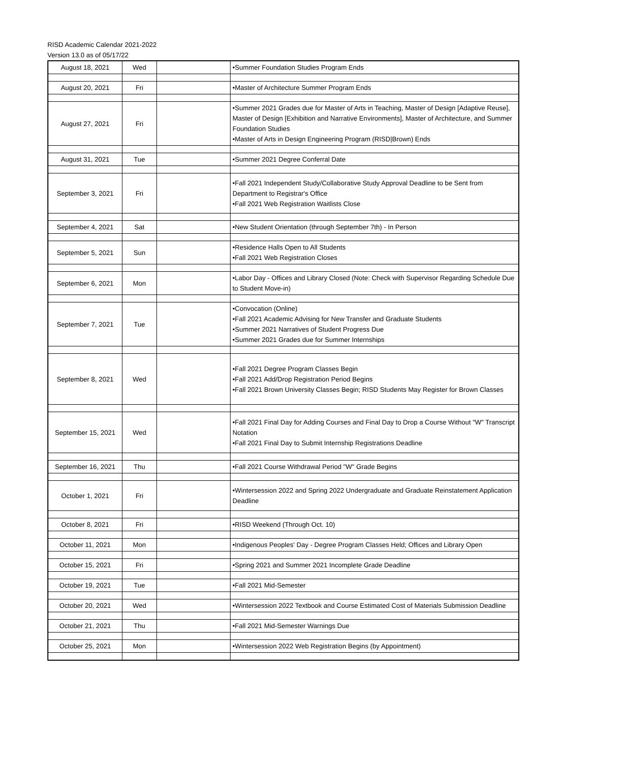RISD Academic Calendar 2021-2022
Version 13.0 as of 05/17/22
| August 18, 2021 | Wed | | •Summer Foundation Studies Program Ends |
| August 20, 2021 | Fri | | •Master of Architecture Summer Program Ends |
| August 27, 2021 | Fri | | •Summer 2021 Grades due for Master of Arts in Teaching, Master of Design [Adaptive Reuse], Master of Design [Exhibition and Narrative Environments], Master of Architecture, and Summer Foundation Studies •Master of Arts in Design Engineering Program (RISD/Brown) Ends |
| August 31, 2021 | Tue | | •Summer 2021 Degree Conferral Date |
| September 3, 2021 | Fri | | •Fall 2021 Independent Study/Collaborative Study Approval Deadline to be Sent from Department to Registrar's Office •Fall 2021 Web Registration Waitlists Close |
| September 4, 2021 | Sat | | •New Student Orientation (through September 7th) - In Person |
| September 5, 2021 | Sun | | •Residence Halls Open to All Students •Fall 2021 Web Registration Closes |
| September 6, 2021 | Mon | | •Labor Day - Offices and Library Closed (Note: Check with Supervisor Regarding Schedule Due to Student Move-in) |
| September 7, 2021 | Tue | | •Convocation (Online) •Fall 2021 Academic Advising for New Transfer and Graduate Students •Summer 2021 Narratives of Student Progress Due •Summer 2021 Grades due for Summer Internships |
| September 8, 2021 | Wed | | •Fall 2021 Degree Program Classes Begin •Fall 2021 Add/Drop Registration Period Begins •Fall 2021 Brown University Classes Begin; RISD Students May Register for Brown Classes |
| September 15, 2021 | Wed | | •Fall 2021 Final Day for Adding Courses and Final Day to Drop a Course Without "W" Transcript Notation •Fall 2021 Final Day to Submit Internship Registrations Deadline |
| September 16, 2021 | Thu | | •Fall 2021 Course Withdrawal Period "W" Grade Begins |
| October 1, 2021 | Fri | | •Wintersession 2022 and Spring 2022 Undergraduate and Graduate Reinstatement Application Deadline |
| October 8, 2021 | Fri | | •RISD Weekend (Through Oct. 10) |
| October 11, 2021 | Mon | | •Indigenous Peoples' Day - Degree Program Classes Held; Offices and Library Open |
| October 15, 2021 | Fri | | •Spring 2021 and Summer 2021 Incomplete Grade Deadline |
| October 19, 2021 | Tue | | •Fall 2021 Mid-Semester |
| October 20, 2021 | Wed | | •Wintersession 2022 Textbook and Course Estimated Cost of Materials Submission Deadline |
| October 21, 2021 | Thu | | •Fall 2021 Mid-Semester Warnings Due |
| October 25, 2021 | Mon | | •Wintersession 2022 Web Registration Begins (by Appointment) |